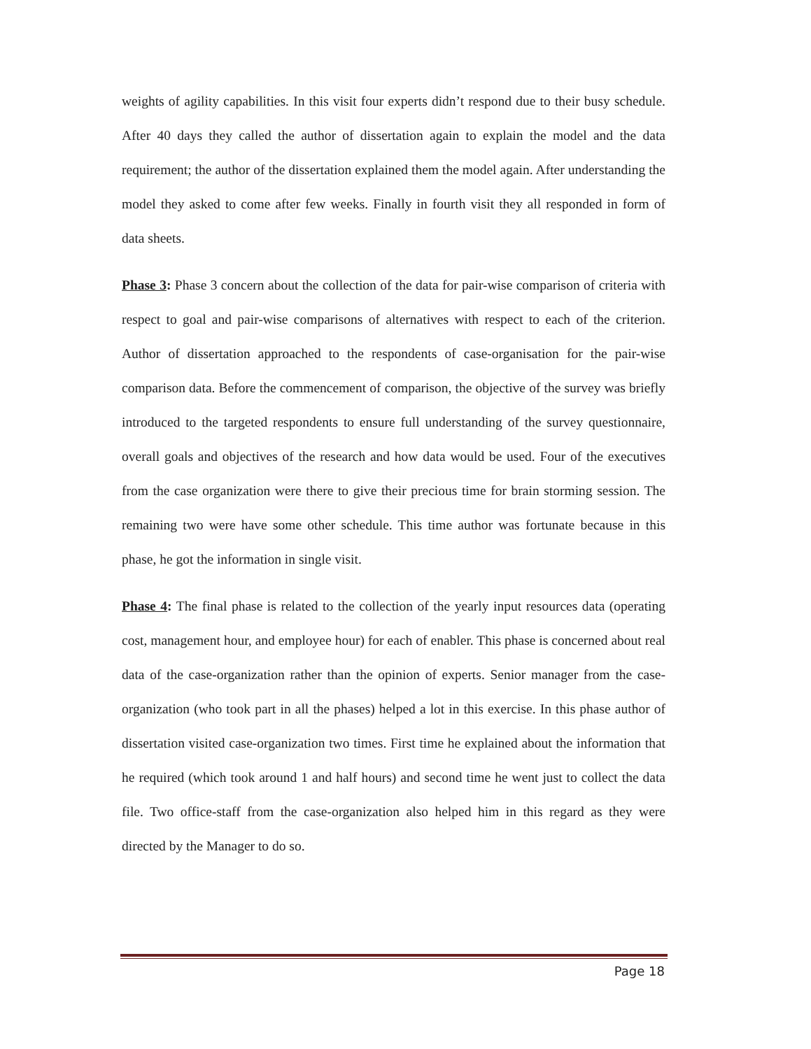weights of agility capabilities. In this visit four experts didn’t respond due to their busy schedule. After 40 days they called the author of dissertation again to explain the model and the data requirement; the author of the dissertation explained them the model again. After understanding the model they asked to come after few weeks. Finally in fourth visit they all responded in form of data sheets.
Phase 3: Phase 3 concern about the collection of the data for pair-wise comparison of criteria with respect to goal and pair-wise comparisons of alternatives with respect to each of the criterion. Author of dissertation approached to the respondents of case-organisation for the pair-wise comparison data. Before the commencement of comparison, the objective of the survey was briefly introduced to the targeted respondents to ensure full understanding of the survey questionnaire, overall goals and objectives of the research and how data would be used. Four of the executives from the case organization were there to give their precious time for brain storming session. The remaining two were have some other schedule. This time author was fortunate because in this phase, he got the information in single visit.
Phase 4: The final phase is related to the collection of the yearly input resources data (operating cost, management hour, and employee hour) for each of enabler. This phase is concerned about real data of the case-organization rather than the opinion of experts. Senior manager from the case-organization (who took part in all the phases) helped a lot in this exercise. In this phase author of dissertation visited case-organization two times. First time he explained about the information that he required (which took around 1 and half hours) and second time he went just to collect the data file. Two office-staff from the case-organization also helped him in this regard as they were directed by the Manager to do so.
Page 18